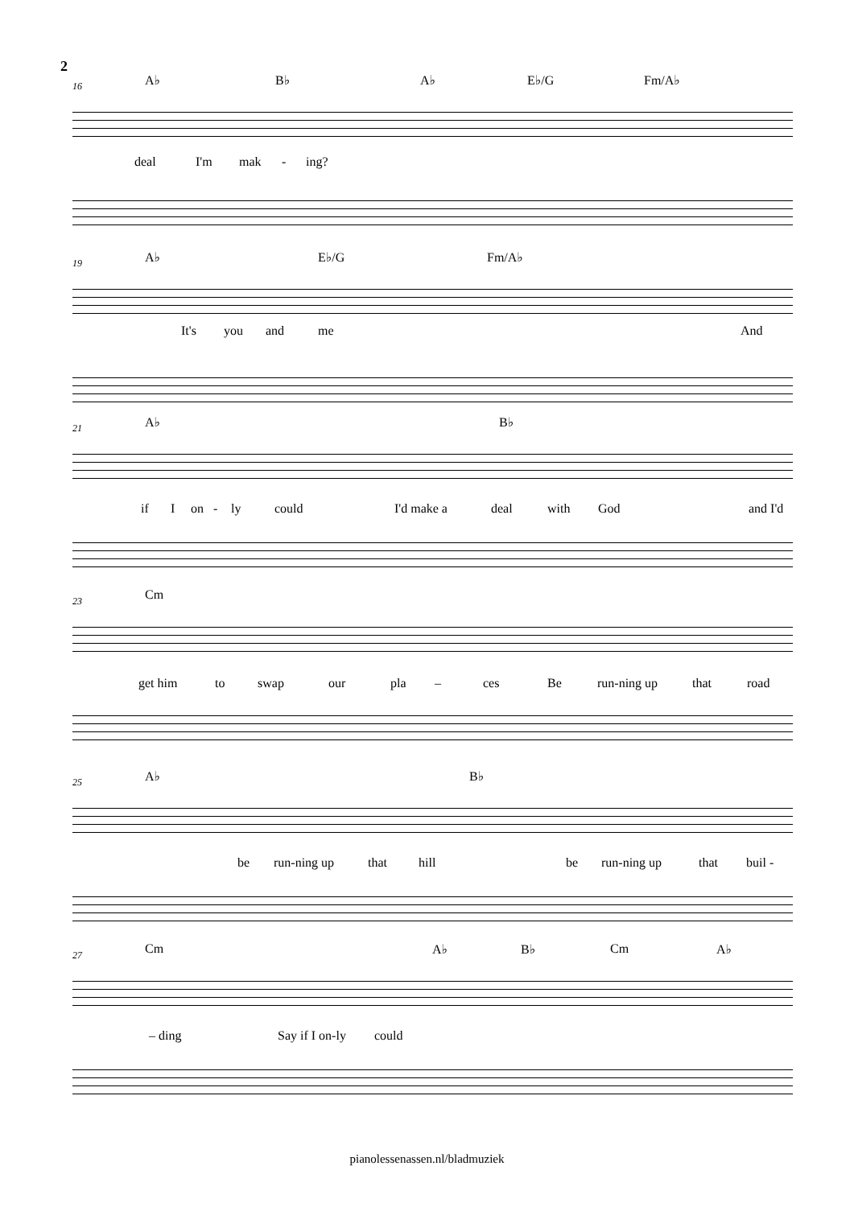2
16
A♭ B♭ A♭ E♭/G Fm/A♭
deal I'm mak - ing?
19
A♭ E♭/G Fm/A♭
It's you and me And
21
A♭ B♭
if I on - ly could I'd make a deal with God and I'd
23
Cm
get him to swap our pla – ces Be run-ning up that road
25
A♭ B♭
be run-ning up that hill be run-ning up that buil -
27
Cm A♭ B♭ Cm A♭
– ding Say if I on-ly could
pianolessenassen.nl/bladmuziek